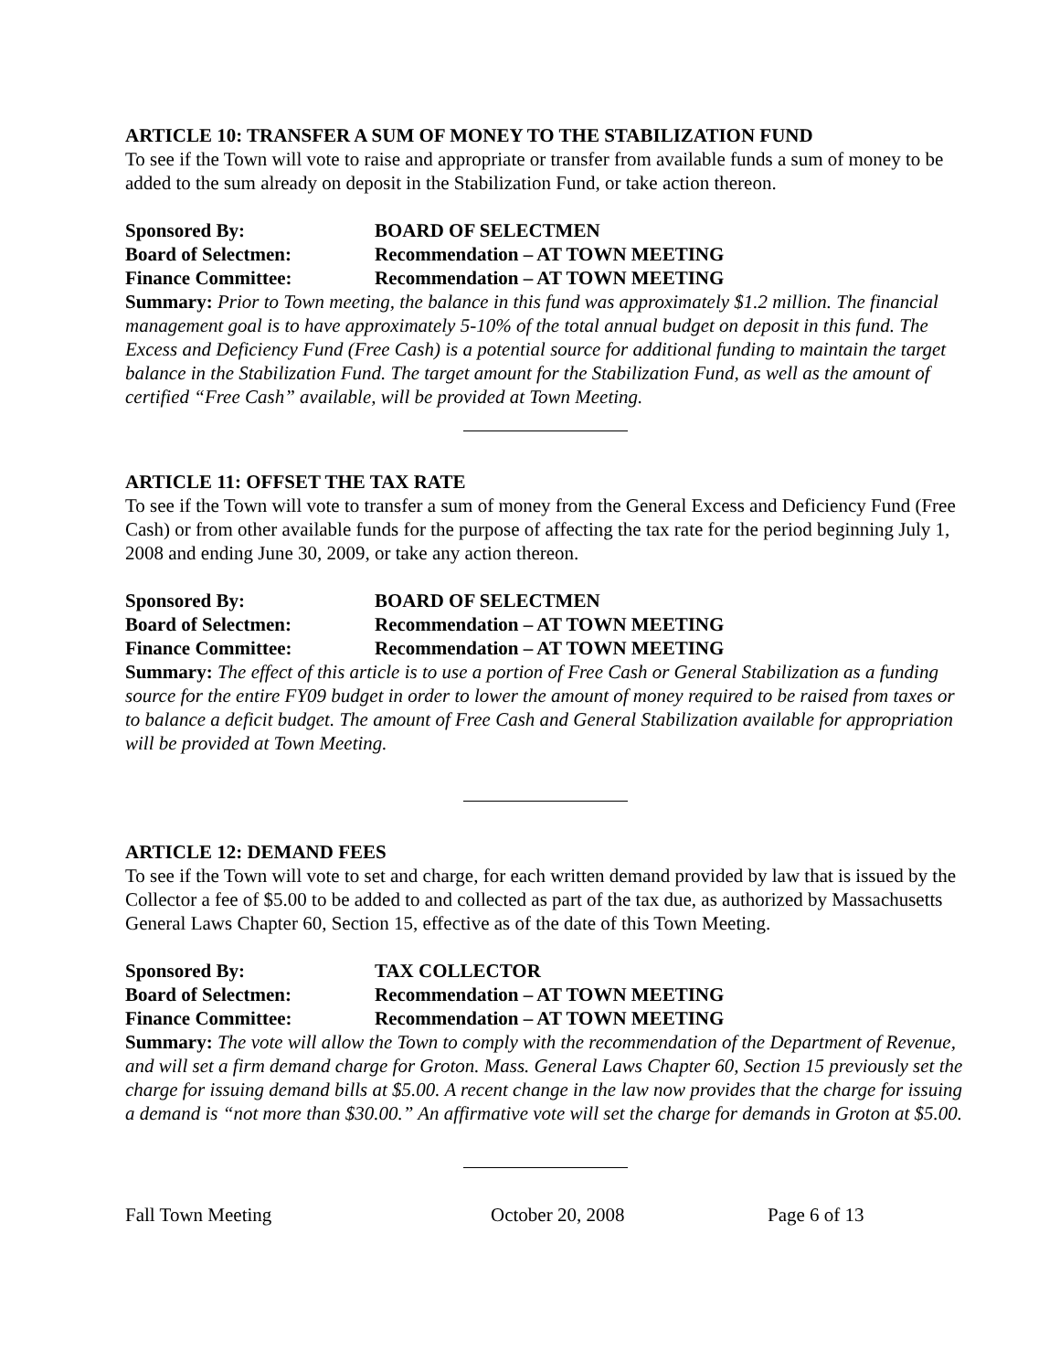ARTICLE 10: TRANSFER A SUM OF MONEY TO THE STABILIZATION FUND
To see if the Town will vote to raise and appropriate or transfer from available funds a sum of money to be added to the sum already on deposit in the Stabilization Fund, or take action thereon.
Sponsored By: BOARD OF SELECTMEN
Board of Selectmen: Recommendation – AT TOWN MEETING
Finance Committee: Recommendation – AT TOWN MEETING
Summary: Prior to Town meeting, the balance in this fund was approximately $1.2 million. The financial management goal is to have approximately 5-10% of the total annual budget on deposit in this fund. The Excess and Deficiency Fund (Free Cash) is a potential source for additional funding to maintain the target balance in the Stabilization Fund. The target amount for the Stabilization Fund, as well as the amount of certified “Free Cash” available, will be provided at Town Meeting.
ARTICLE 11: OFFSET THE TAX RATE
To see if the Town will vote to transfer a sum of money from the General Excess and Deficiency Fund (Free Cash) or from other available funds for the purpose of affecting the tax rate for the period beginning July 1, 2008 and ending June 30, 2009, or take any action thereon.
Sponsored By: BOARD OF SELECTMEN
Board of Selectmen: Recommendation – AT TOWN MEETING
Finance Committee: Recommendation – AT TOWN MEETING
Summary: The effect of this article is to use a portion of Free Cash or General Stabilization as a funding source for the entire FY09 budget in order to lower the amount of money required to be raised from taxes or to balance a deficit budget. The amount of Free Cash and General Stabilization available for appropriation will be provided at Town Meeting.
ARTICLE 12: DEMAND FEES
To see if the Town will vote to set and charge, for each written demand provided by law that is issued by the Collector a fee of $5.00 to be added to and collected as part of the tax due, as authorized by Massachusetts General Laws Chapter 60, Section 15, effective as of the date of this Town Meeting.
Sponsored By: TAX COLLECTOR
Board of Selectmen: Recommendation – AT TOWN MEETING
Finance Committee: Recommendation – AT TOWN MEETING
Summary: The vote will allow the Town to comply with the recommendation of the Department of Revenue, and will set a firm demand charge for Groton. Mass. General Laws Chapter 60, Section 15 previously set the charge for issuing demand bills at $5.00. A recent change in the law now provides that the charge for issuing a demand is “not more than $30.00.” An affirmative vote will set the charge for demands in Groton at $5.00.
Fall Town Meeting October 20, 2008 Page 6 of 13